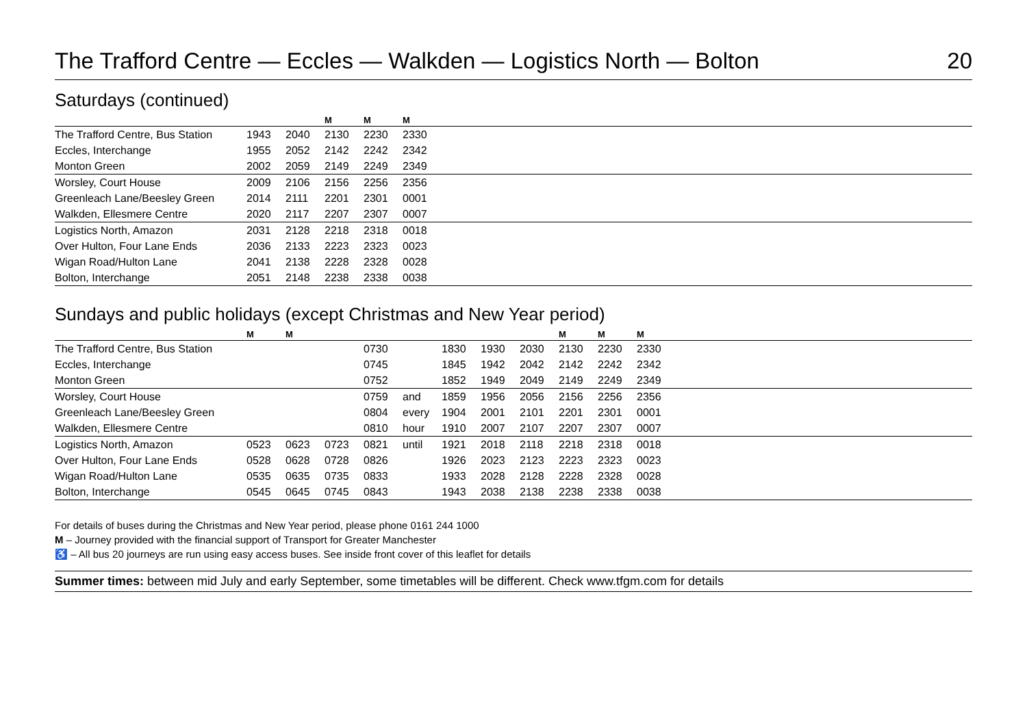The Trafford Centre — Eccles — Walkden — Logistics North — Bolton
20
Saturdays (continued)
| | | | M | M | M | |
| --- | --- | --- | --- | --- | --- | --- |
| The Trafford Centre, Bus Station | 1943 | 2040 | 2130 | 2230 | 2330 | |
| Eccles, Interchange | 1955 | 2052 | 2142 | 2242 | 2342 | |
| Monton Green | 2002 | 2059 | 2149 | 2249 | 2349 | |
| Worsley, Court House | 2009 | 2106 | 2156 | 2256 | 2356 | |
| Greenleach Lane/Beesley Green | 2014 | 2111 | 2201 | 2301 | 0001 | |
| Walkden, Ellesmere Centre | 2020 | 2117 | 2207 | 2307 | 0007 | |
| Logistics North, Amazon | 2031 | 2128 | 2218 | 2318 | 0018 | |
| Over Hulton, Four Lane Ends | 2036 | 2133 | 2223 | 2323 | 0023 | |
| Wigan Road/Hulton Lane | 2041 | 2138 | 2228 | 2328 | 0028 | |
| Bolton, Interchange | 2051 | 2148 | 2238 | 2338 | 0038 | |
Sundays and public holidays (except Christmas and New Year period)
| | M | M | | | | | | | M | M | M | |
| --- | --- | --- | --- | --- | --- | --- | --- | --- | --- | --- | --- | --- |
| The Trafford Centre, Bus Station | | | | 0730 | | 1830 | 1930 | 2030 | 2130 | 2230 | 2330 | |
| Eccles, Interchange | | | | 0745 | | 1845 | 1942 | 2042 | 2142 | 2242 | 2342 | |
| Monton Green | | | | 0752 | | 1852 | 1949 | 2049 | 2149 | 2249 | 2349 | |
| Worsley, Court House | | | | 0759 | and | 1859 | 1956 | 2056 | 2156 | 2256 | 2356 | |
| Greenleach Lane/Beesley Green | | | | 0804 | every | 1904 | 2001 | 2101 | 2201 | 2301 | 0001 | |
| Walkden, Ellesmere Centre | | | | 0810 | hour | 1910 | 2007 | 2107 | 2207 | 2307 | 0007 | |
| Logistics North, Amazon | 0523 | 0623 | 0723 | 0821 | until | 1921 | 2018 | 2118 | 2218 | 2318 | 0018 | |
| Over Hulton, Four Lane Ends | 0528 | 0628 | 0728 | 0826 | | 1926 | 2023 | 2123 | 2223 | 2323 | 0023 | |
| Wigan Road/Hulton Lane | 0535 | 0635 | 0735 | 0833 | | 1933 | 2028 | 2128 | 2228 | 2328 | 0028 | |
| Bolton, Interchange | 0545 | 0645 | 0745 | 0843 | | 1943 | 2038 | 2138 | 2238 | 2338 | 0038 | |
For details of buses during the Christmas and New Year period, please phone 0161 244 1000
M – Journey provided with the financial support of Transport for Greater Manchester
♿ – All bus 20 journeys are run using easy access buses. See inside front cover of this leaflet for details
Summer times: between mid July and early September, some timetables will be different. Check www.tfgm.com for details